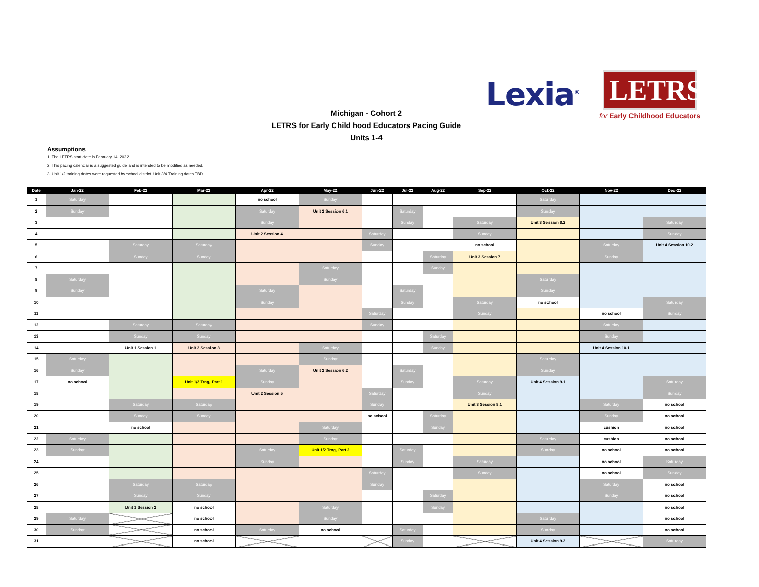Lexia<sup>®</sup>
LETRS
for Early Childhood Educators
Michigan - Cohort 2
LETRS for Early Child hood Educators Pacing Guide
Units 1-4
Assumptions
1. The LETRS start date is February 14, 2022
2. This pacing calendar is a suggested guide and is intended to be modified as needed.
3. Unit 1/2 training dates were requested by school district. Unit 3/4 Training dates TBD.
| Date | Jan-22 | Feb-22 | Mar-22 | Apr-22 | May-22 | Jun-22 | Jul-22 | Aug-22 | Sep-22 | Oct-22 | Nov-22 | Dec-22 |
| --- | --- | --- | --- | --- | --- | --- | --- | --- | --- | --- | --- | --- |
| 1 | Saturday | | | no school | Sunday | | | | | Saturday | | |
| 2 | Sunday | | | Saturday | Unit 2 Session 6.1 | | Saturday | | | Sunday | | |
| 3 | | | | Sunday | | | Sunday | | Saturday | Unit 3 Session 8.2 | | Saturday |
| 4 | | | | Unit 2 Session 4 | | Saturday | | | Sunday | | | Sunday |
| 5 | | Saturday | Saturday | | | Sunday | | | no school | | Saturday | Unit 4 Session 10.2 |
| 6 | | Sunday | Sunday | | | | | Saturday | Unit 3 Session 7 | | Sunday | |
| 7 | | | | | Saturday | | | Sunday | | | | |
| 8 | Saturday | | | | Sunday | | | | | Saturday | | |
| 9 | Sunday | | | Saturday | | | Saturday | | | Sunday | | |
| 10 | | | | Sunday | | | Sunday | | Saturday | no school | | Saturday |
| 11 | | | | | | Saturday | | | Sunday | | no school | Sunday |
| 12 | | Saturday | Saturday | | | Sunday | | | | | Saturday | |
| 13 | | Sunday | Sunday | | | | | Saturday | | | Sunday | |
| 14 | | Unit 1 Session 1 | Unit 2 Session 3 | | Saturday | | | Sunday | | | Unit 4 Session 10.1 | |
| 15 | Saturday | | | | Sunday | | | | | Saturday | | |
| 16 | Sunday | | | Saturday | Unit 2 Session 6.2 | | Saturday | | | Sunday | | |
| 17 | no school | | Unit 1/2 Trng, Part 1 | Sunday | | | Sunday | | Saturday | Unit 4 Session 9.1 | | Saturday |
| 18 | | | | Unit 2 Session 5 | | Saturday | | | Sunday | | | Sunday |
| 19 | | Saturday | Saturday | | | Sunday | | | Unit 3 Session 8.1 | | Saturday | no school |
| 20 | | Sunday | Sunday | | | no school | | Saturday | | | Sunday | no school |
| 21 | | no school | | | Saturday | | | Sunday | | | cushion | no school |
| 22 | Saturday | | | | Sunday | | | | | Saturday | cushion | no school |
| 23 | Sunday | | | Saturday | Unit 1/2 Trng, Part 2 | | Saturday | | | Sunday | no school | no school |
| 24 | | | | Sunday | | | Sunday | | Saturday | | no school | Saturday |
| 25 | | | | | | Saturday | | | Sunday | | no school | Sunday |
| 26 | | Saturday | Saturday | | | Sunday | | | | | Saturday | no school |
| 27 | | Sunday | Sunday | | | | | Saturday | | | Sunday | no school |
| 28 | | Unit 1 Session 2 | no school | | Saturday | | | Sunday | | | | no school |
| 29 | Saturday | | no school | | Sunday | | | | | Saturday | | no school |
| 30 | Sunday | | no school | Saturday | no school | | Saturday | | | Sunday | | no school |
| 31 | | | no school | | | | Sunday | | | Unit 4 Session 9.2 | | Saturday |